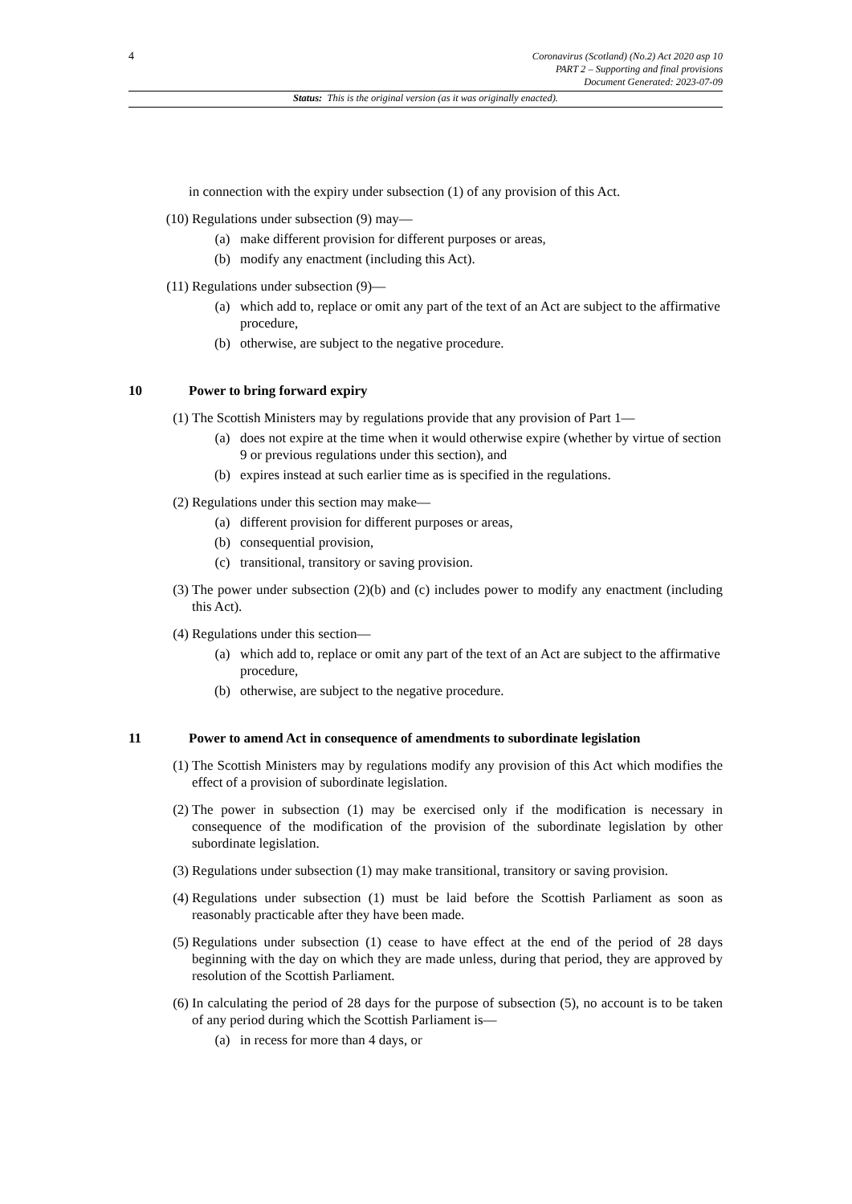4
Coronavirus (Scotland) (No.2) Act 2020 asp 10
PART 2 – Supporting and final provisions
Document Generated: 2023-07-09
Status: This is the original version (as it was originally enacted).
in connection with the expiry under subsection (1) of any provision of this Act.
(10) Regulations under subsection (9) may—
(a) make different provision for different purposes or areas,
(b) modify any enactment (including this Act).
(11) Regulations under subsection (9)—
(a) which add to, replace or omit any part of the text of an Act are subject to the affirmative procedure,
(b) otherwise, are subject to the negative procedure.
10 Power to bring forward expiry
(1) The Scottish Ministers may by regulations provide that any provision of Part 1—
(a) does not expire at the time when it would otherwise expire (whether by virtue of section 9 or previous regulations under this section), and
(b) expires instead at such earlier time as is specified in the regulations.
(2) Regulations under this section may make—
(a) different provision for different purposes or areas,
(b) consequential provision,
(c) transitional, transitory or saving provision.
(3) The power under subsection (2)(b) and (c) includes power to modify any enactment (including this Act).
(4) Regulations under this section—
(a) which add to, replace or omit any part of the text of an Act are subject to the affirmative procedure,
(b) otherwise, are subject to the negative procedure.
11 Power to amend Act in consequence of amendments to subordinate legislation
(1) The Scottish Ministers may by regulations modify any provision of this Act which modifies the effect of a provision of subordinate legislation.
(2) The power in subsection (1) may be exercised only if the modification is necessary in consequence of the modification of the provision of the subordinate legislation by other subordinate legislation.
(3) Regulations under subsection (1) may make transitional, transitory or saving provision.
(4) Regulations under subsection (1) must be laid before the Scottish Parliament as soon as reasonably practicable after they have been made.
(5) Regulations under subsection (1) cease to have effect at the end of the period of 28 days beginning with the day on which they are made unless, during that period, they are approved by resolution of the Scottish Parliament.
(6) In calculating the period of 28 days for the purpose of subsection (5), no account is to be taken of any period during which the Scottish Parliament is—
(a) in recess for more than 4 days, or